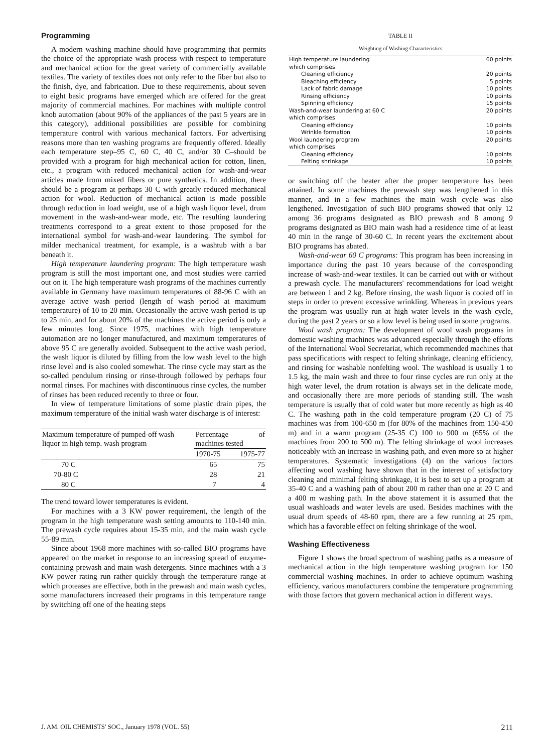Programming
A modern washing machine should have programming that permits the choice of the appropriate wash process with respect to temperature and mechanical action for the great variety of commercially available textiles. The variety of textiles does not only refer to the fiber but also to the finish, dye, and fabrication. Due to these requirements, about seven to eight basic programs have emerged which are offered for the great majority of commercial machines. For machines with multiple control knob automation (about 90% of the appliances of the past 5 years are in this category), additional possibilities are possible for combining temperature control with various mechanical factors. For advertising reasons more than ten washing programs are frequently offered. Ideally each temperature step–95 C, 60 C, 40 C, and/or 30 C–should be provided with a program for high mechanical action for cotton, linen, etc., a program with reduced mechanical action for wash-and-wear articles made from mixed fibers or pure synthetics. In addition, there should be a program at perhaps 30 C with greatly reduced mechanical action for wool. Reduction of mechanical action is made possible through reduction in load weight, use of a high wash liquor level, drum movement in the wash-and-wear mode, etc. The resulting laundering treatments correspond to a great extent to those proposed for the international symbol for wash-and-wear laundering. The symbol for milder mechanical treatment, for example, is a washtub with a bar beneath it.
High temperature laundering program: The high temperature wash program is still the most important one, and most studies were carried out on it. The high temperature wash programs of the machines currently available in Germany have maximum temperatures of 88-96 C with an average active wash period (length of wash period at maximum temperature) of 10 to 20 min. Occasionally the active wash period is up to 25 min, and for about 20% of the machines the active period is only a few minutes long. Since 1975, machines with high temperature automation are no longer manufactured, and maximum temperatures of above 95 C are generally avoided. Subsequent to the active wash period, the wash liquor is diluted by filling from the low wash level to the high rinse level and is also cooled somewhat. The rinse cycle may start as the so-called pendulum rinsing or rinse-through followed by perhaps four normal rinses. For machines with discontinuous rinse cycles, the number of rinses has been reduced recently to three or four.
In view of temperature limitations of some plastic drain pipes, the maximum temperature of the initial wash water discharge is of interest:
| Maximum temperature of pumped-off wash liquor in high temp. wash program | Percentage of machines tested | |
| --- | --- | --- |
| | 1970-75 | 1975-77 |
| 70 C | 65 | 75 |
| 70-80 C | 28 | 21 |
| 80 C | 7 | 4 |
The trend toward lower temperatures is evident.
For machines with a 3 KW power requirement, the length of the program in the high temperature wash setting amounts to 110-140 min. The prewash cycle requires about 15-35 min, and the main wash cycle 55-89 min.
Since about 1968 more machines with so-called BIO programs have appeared on the market in response to an increasing spread of enzyme-containing prewash and main wash detergents. Since machines with a 3 KW power rating run rather quickly through the temperature range at which proteases are effective, both in the prewash and main wash cycles, some manufacturers increased their programs in this temperature range by switching off one of the heating steps
TABLE II
Weighting of Washing Characteristics
| High temperature laundering | 60 points |
| which comprises | |
| Cleaning efficiency | 20 points |
| Bleaching efficiency | 5 points |
| Lack of fabric damage | 10 points |
| Rinsing efficiency | 10 points |
| Spinning efficiency | 15 points |
| Wash-and-wear laundering at 60 C | 20 points |
| which comprises | |
| Cleaning efficiency | 10 points |
| Wrinkle formation | 10 points |
| Wool laundering program | 20 points |
| which comprises | |
| Cleaning efficiency | 10 points |
| Felting shrinkage | 10 points |
or switching off the heater after the proper temperature has been attained. In some machines the prewash step was lengthened in this manner, and in a few machines the main wash cycle was also lengthened. Investigation of such BIO programs showed that only 12 among 36 programs designated as BIO prewash and 8 among 9 programs designated as BIO main wash had a residence time of at least 40 min in the range of 30-60 C. In recent years the excitement about BIO programs has abated.
Wash-and-wear 60 C programs: This program has been increasing in importance during the past 10 years because of the corresponding increase of wash-and-wear textiles. It can be carried out with or without a prewash cycle. The manufacturers' recommendations for load weight are between 1 and 2 kg. Before rinsing, the wash liquor is cooled off in steps in order to prevent excessive wrinkling. Whereas in previous years the program was usually run at high water levels in the wash cycle, during the past 2 years or so a low level is being used in some programs.
Wool wash program: The development of wool wash programs in domestic washing machines was advanced especially through the efforts of the International Wool Secretariat, which recommended machines that pass specifications with respect to felting shrinkage, cleaning efficiency, and rinsing for washable nonfelting wool. The washload is usually 1 to 1.5 kg, the main wash and three to four rinse cycles are run only at the high water level, the drum rotation is always set in the delicate mode, and occasionally there are more periods of standing still. The wash temperature is usually that of cold water but more recently as high as 40 C. The washing path in the cold temperature program (20 C) of 75 machines was from 100-650 m (for 80% of the machines from 150-450 m) and in a warm program (25-35 C) 100 to 900 m (65% of the machines from 200 to 500 m). The felting shrinkage of wool increases noticeably with an increase in washing path, and even more so at higher temperatures. Systematic investigations (4) on the various factors affecting wool washing have shown that in the interest of satisfactory cleaning and minimal felting shrinkage, it is best to set up a program at 35-40 C and a washing path of about 200 m rather than one at 20 C and a 400 m washing path. In the above statement it is assumed that the usual washloads and water levels are used. Besides machines with the usual drum speeds of 48-60 rpm, there are a few running at 25 rpm, which has a favorable effect on felting shrinkage of the wool.
Washing Effectiveness
Figure 1 shows the broad spectrum of washing paths as a measure of mechanical action in the high temperature washing program for 150 commercial washing machines. In order to achieve optimum washing efficiency, various manufacturers combine the temperature programming with those factors that govern mechanical action in different ways.
J. AM. OIL CHEMISTS' SOC., January 1978 (VOL. 55) 211